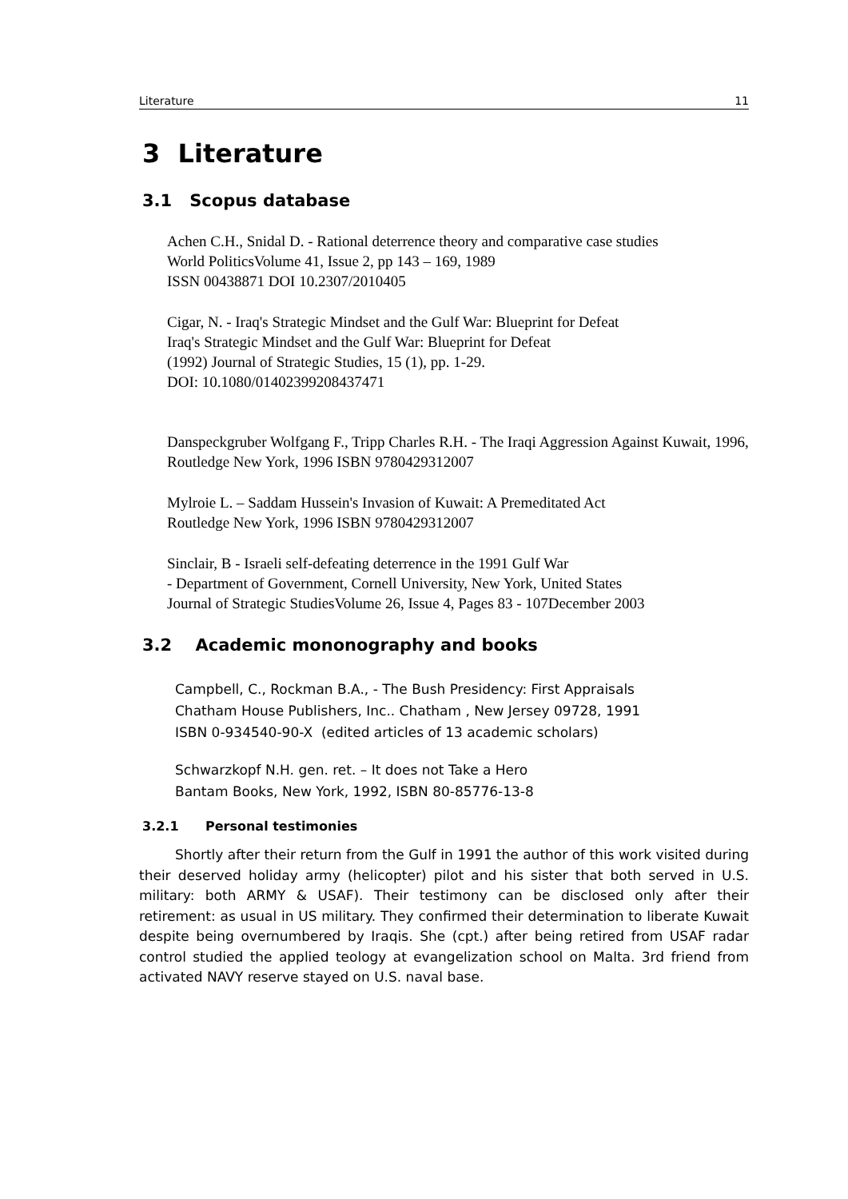Literature 11
3 Literature
3.1 Scopus database
Achen C.H., Snidal D. - Rational deterrence theory and comparative case studies
World PoliticsVolume 41, Issue 2, pp 143 – 169, 1989
ISSN 00438871 DOI 10.2307/2010405
Cigar, N. - Iraq's Strategic Mindset and the Gulf War: Blueprint for Defeat
Iraq's Strategic Mindset and the Gulf War: Blueprint for Defeat
(1992) Journal of Strategic Studies, 15 (1), pp. 1-29.
DOI: 10.1080/01402399208437471
Danspeckgruber Wolfgang F., Tripp Charles R.H. - The Iraqi Aggression Against Kuwait, 1996,
Routledge New York, 1996 ISBN 9780429312007
Mylroie L. – Saddam Hussein's Invasion of Kuwait: A Premeditated Act
Routledge New York, 1996 ISBN 9780429312007
Sinclair, B - Israeli self-defeating deterrence in the 1991 Gulf War
- Department of Government, Cornell University, New York, United States
Journal of Strategic StudiesVolume 26, Issue 4, Pages 83 - 107December 2003
3.2 Academic mononography and books
Campbell, C., Rockman B.A., - The Bush Presidency: First Appraisals
Chatham House Publishers, Inc.. Chatham , New Jersey 09728, 1991
ISBN 0-934540-90-X (edited articles of 13 academic scholars)
Schwarzkopf N.H. gen. ret. – It does not Take a Hero
Bantam Books, New York, 1992, ISBN 80-85776-13-8
3.2.1 Personal testimonies
Shortly after their return from the Gulf in 1991 the author of this work visited during their deserved holiday army (helicopter) pilot and his sister that both served in U.S. military: both ARMY & USAF). Their testimony can be disclosed only after their retirement: as usual in US military. They confirmed their determination to liberate Kuwait despite being overnumbered by Iraqis. She (cpt.) after being retired from USAF radar control studied the applied teology at evangelization school on Malta. 3rd friend from activated NAVY reserve stayed on U.S. naval base.